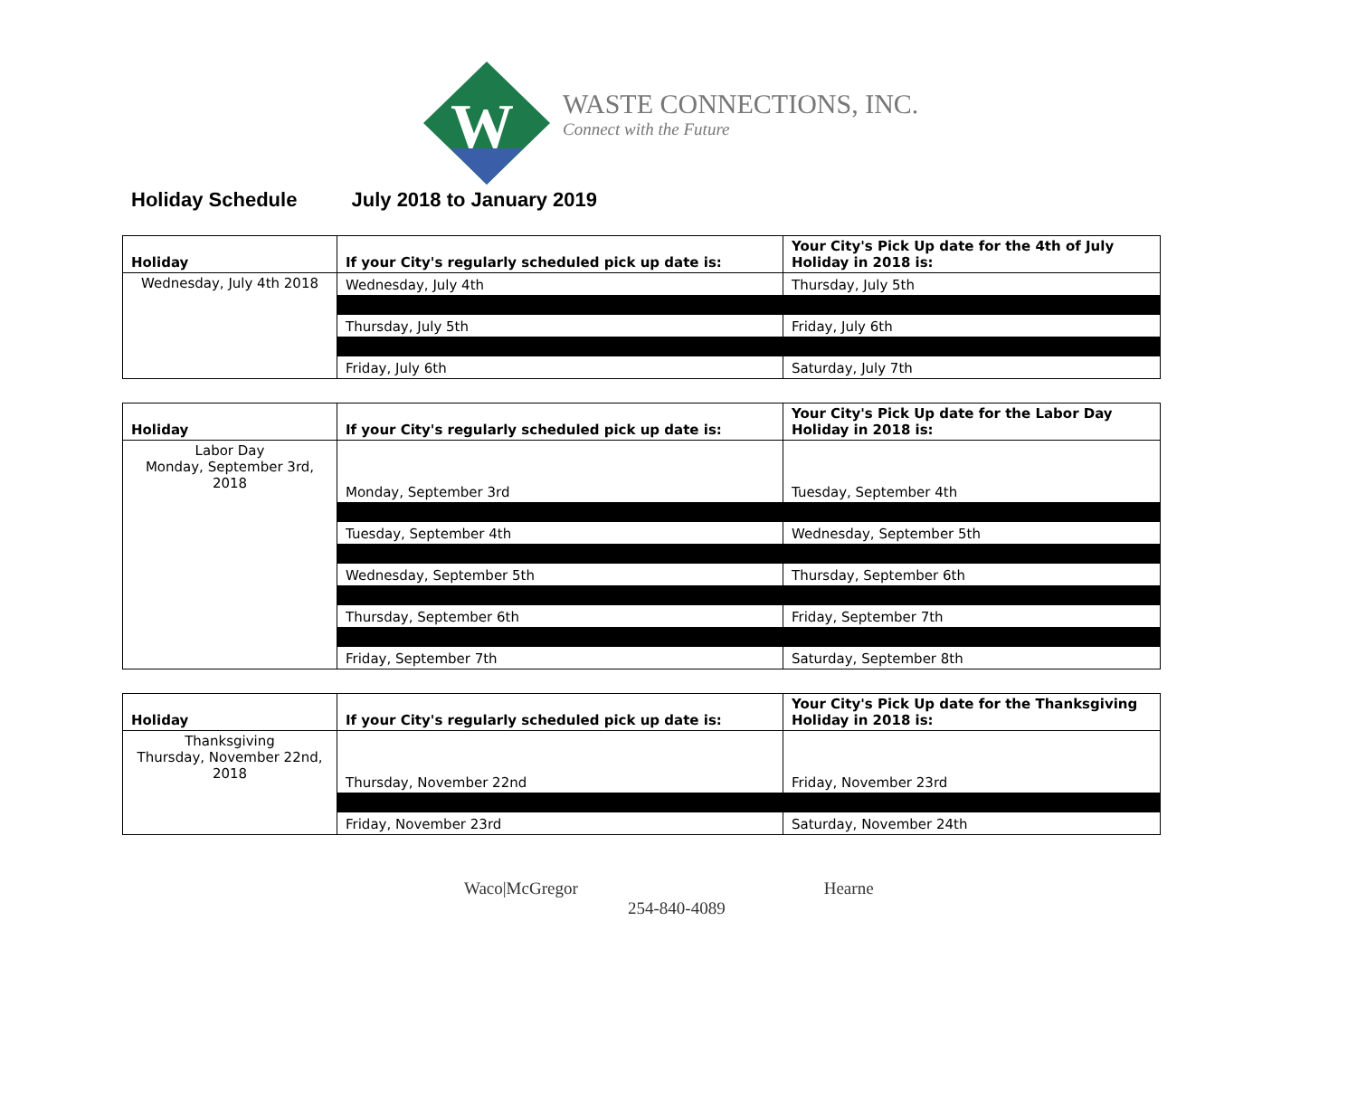W
WASTE CONNECTIONS, INC.
Connect with the Future
Holiday Schedule July 2018 to January 2019
| Holiday | If your City's regularly scheduled pick up date is: | Your City's Pick Up date for the 4th of July Holiday in 2018 is: |
| --- | --- | --- |
| Wednesday, July 4th 2018 | Wednesday, July 4th | Thursday, July 5th |
| | Thursday, July 5th | Friday, July 6th |
| | Friday, July 6th | Saturday, July 7th |
| Holiday | If your City's regularly scheduled pick up date is: | Your City's Pick Up date for the Labor Day Holiday in 2018 is: |
| --- | --- | --- |
| Labor Day Monday, September 3rd, 2018 | Monday, September 3rd | Tuesday, September 4th |
| | Tuesday, September 4th | Wednesday, September 5th |
| | Wednesday, September 5th | Thursday, September 6th |
| | Thursday, September 6th | Friday, September 7th |
| | Friday, September 7th | Saturday, September 8th |
| Holiday | If your City's regularly scheduled pick up date is: | Your City's Pick Up date for the Thanksgiving Holiday in 2018 is: |
| --- | --- | --- |
| Thanksgiving Thursday, November 22nd, 2018 | Thursday, November 22nd | Friday, November 23rd |
| | Friday, November 23rd | Saturday, November 24th |
Waco|McGregor Hearne
254-840-4089